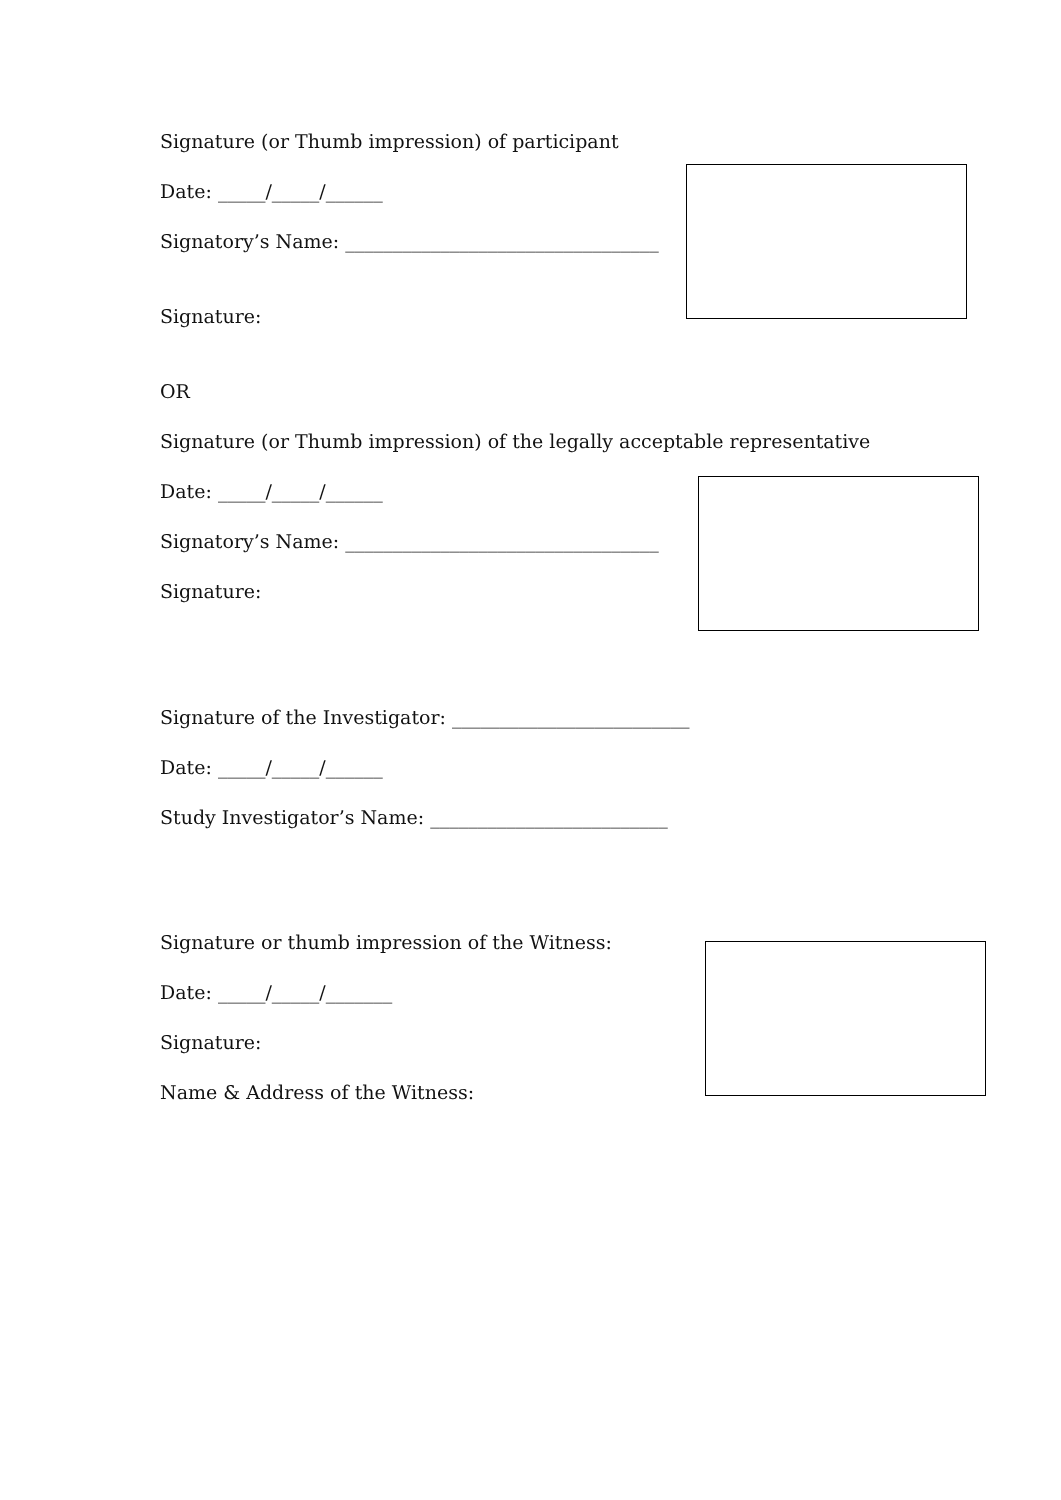Signature (or Thumb impression) of participant
Date: _____/_____/______
Signatory’s Name: _________________________________
Signature:
OR
Signature (or Thumb impression) of the legally acceptable representative
Date: _____/_____/______
Signatory’s Name: _________________________________
Signature:
Signature of the Investigator: _________________________
Date: _____/_____/______
Study Investigator’s Name: _________________________
Signature or thumb impression of the Witness:
Date: _____/_____/_______
Signature:
Name & Address of the Witness: